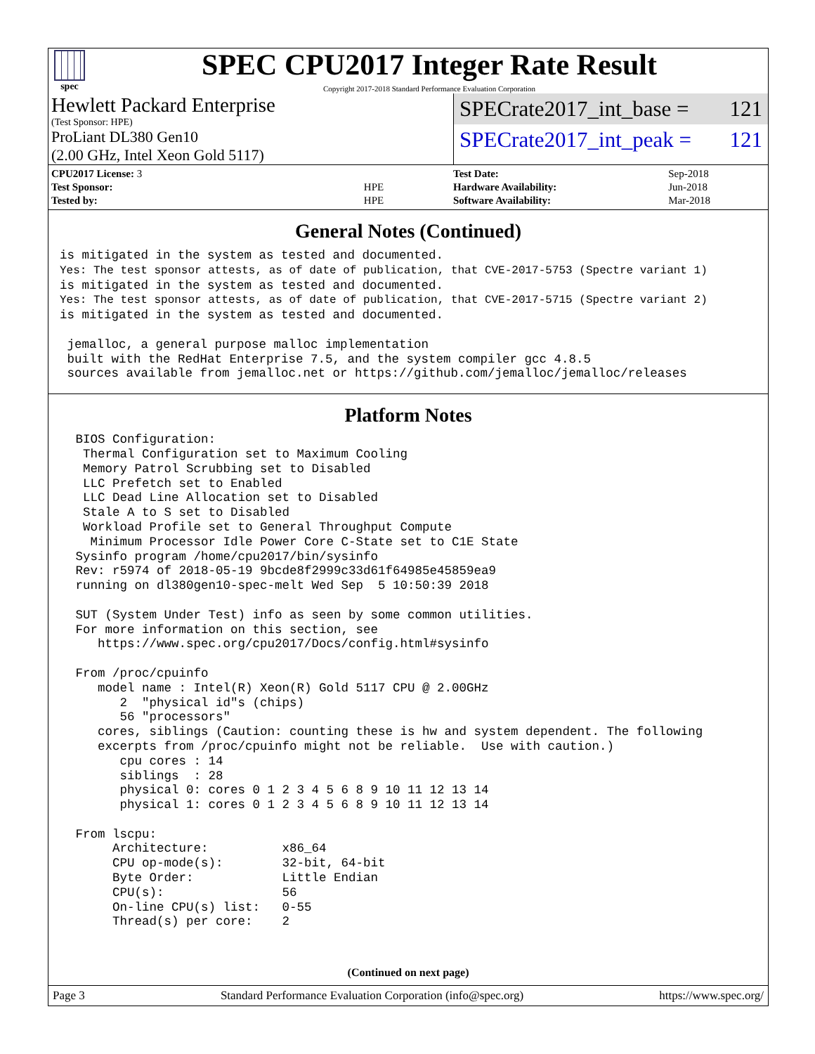spec
SPEC CPU2017 Integer Rate Result
Copyright 2017-2018 Standard Performance Evaluation Corporation
Hewlett Packard Enterprise
(Test Sponsor: HPE)
ProLiant DL380 Gen10
(2.00 GHz, Intel Xeon Gold 5117)
SPECrate2017_int_base = 121
SPECrate2017_int_peak = 121
| CPU2017 License: 3 | |
| Test Sponsor: | HPE |
| Tested by: | HPE |
| Test Date: | Sep-2018 |
| Hardware Availability: | Jun-2018 |
| Software Availability: | Mar-2018 |
General Notes (Continued)
is mitigated in the system as tested and documented.
Yes: The test sponsor attests, as of date of publication, that CVE-2017-5753 (Spectre variant 1)
is mitigated in the system as tested and documented.
Yes: The test sponsor attests, as of date of publication, that CVE-2017-5715 (Spectre variant 2)
is mitigated in the system as tested and documented.

 jemalloc, a general purpose malloc implementation
 built with the RedHat Enterprise 7.5, and the system compiler gcc 4.8.5
 sources available from jemalloc.net or https://github.com/jemalloc/jemalloc/releases
Platform Notes
 BIOS Configuration:
  Thermal Configuration set to Maximum Cooling
  Memory Patrol Scrubbing set to Disabled
  LLC Prefetch set to Enabled
  LLC Dead Line Allocation set to Disabled
  Stale A to S set to Disabled
  Workload Profile set to General Throughput Compute
   Minimum Processor Idle Power Core C-State set to C1E State
 Sysinfo program /home/cpu2017/bin/sysinfo
 Rev: r5974 of 2018-05-19 9bcde8f2999c33d61f64985e45859ea9
 running on dl380gen10-spec-melt Wed Sep  5 10:50:39 2018

 SUT (System Under Test) info as seen by some common utilities.
 For more information on this section, see
    https://www.spec.org/cpu2017/Docs/config.html#sysinfo

 From /proc/cpuinfo
    model name : Intel(R) Xeon(R) Gold 5117 CPU @ 2.00GHz
       2  "physical id"s (chips)
       56 "processors"
    cores, siblings (Caution: counting these is hw and system dependent. The following
    excerpts from /proc/cpuinfo might not be reliable.  Use with caution.)
       cpu cores : 14
       siblings  : 28
       physical 0: cores 0 1 2 3 4 5 6 8 9 10 11 12 13 14
       physical 1: cores 0 1 2 3 4 5 6 8 9 10 11 12 13 14

 From lscpu:
      Architecture:          x86_64
      CPU op-mode(s):        32-bit, 64-bit
      Byte Order:            Little Endian
      CPU(s):                56
      On-line CPU(s) list:   0-55
      Thread(s) per core:    2
(Continued on next page)
Page 3 Standard Performance Evaluation Corporation (info@spec.org) https://www.spec.org/